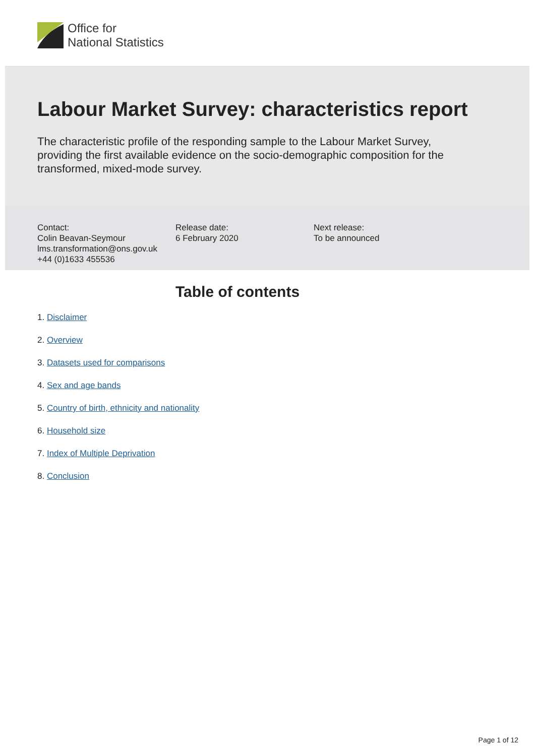Office for
National Statistics
Labour Market Survey: characteristics report
The characteristic profile of the responding sample to the Labour Market Survey, providing the first available evidence on the socio-demographic composition for the transformed, mixed-mode survey.
Contact:
Colin Beavan-Seymour
lms.transformation@ons.gov.uk
+44 (0)1633 455536
Release date:
6 February 2020
Next release:
To be announced
Table of contents
1. Disclaimer
2. Overview
3. Datasets used for comparisons
4. Sex and age bands
5. Country of birth, ethnicity and nationality
6. Household size
7. Index of Multiple Deprivation
8. Conclusion
Page 1 of 12